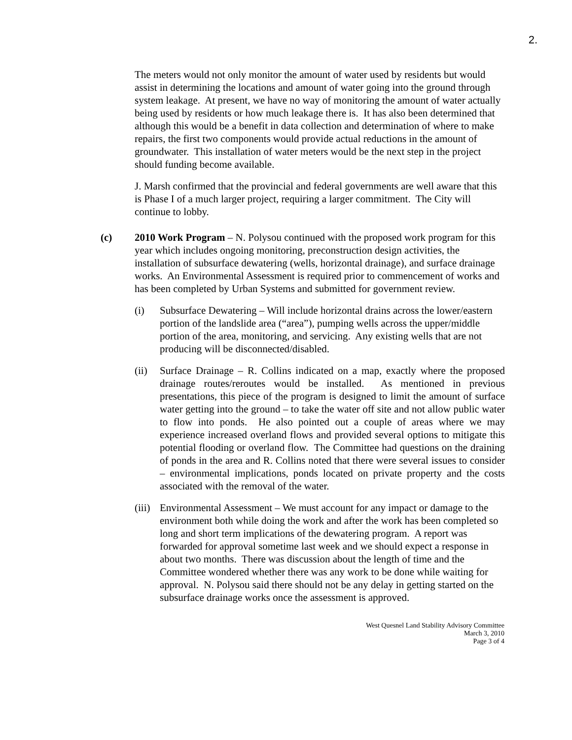2.
The meters would not only monitor the amount of water used by residents but would assist in determining the locations and amount of water going into the ground through system leakage. At present, we have no way of monitoring the amount of water actually being used by residents or how much leakage there is. It has also been determined that although this would be a benefit in data collection and determination of where to make repairs, the first two components would provide actual reductions in the amount of groundwater. This installation of water meters would be the next step in the project should funding become available.
J. Marsh confirmed that the provincial and federal governments are well aware that this is Phase I of a much larger project, requiring a larger commitment. The City will continue to lobby.
(c) 2010 Work Program – N. Polysou continued with the proposed work program for this year which includes ongoing monitoring, preconstruction design activities, the installation of subsurface dewatering (wells, horizontal drainage), and surface drainage works. An Environmental Assessment is required prior to commencement of works and has been completed by Urban Systems and submitted for government review.
(i) Subsurface Dewatering – Will include horizontal drains across the lower/eastern portion of the landslide area (“area”), pumping wells across the upper/middle portion of the area, monitoring, and servicing. Any existing wells that are not producing will be disconnected/disabled.
(ii) Surface Drainage – R. Collins indicated on a map, exactly where the proposed drainage routes/reroutes would be installed. As mentioned in previous presentations, this piece of the program is designed to limit the amount of surface water getting into the ground – to take the water off site and not allow public water to flow into ponds. He also pointed out a couple of areas where we may experience increased overland flows and provided several options to mitigate this potential flooding or overland flow. The Committee had questions on the draining of ponds in the area and R. Collins noted that there were several issues to consider – environmental implications, ponds located on private property and the costs associated with the removal of the water.
(iii)
Environmental Assessment – We must account for any impact or damage to the environment both while doing the work and after the work has been completed so long and short term implications of the dewatering program. A report was forwarded for approval sometime last week and we should expect a response in about two months. There was discussion about the length of time and the Committee wondered whether there was any work to be done while waiting for approval. N. Polysou said there should not be any delay in getting started on the subsurface drainage works once the assessment is approved.
West Quesnel Land Stability Advisory Committee
March 3, 2010
Page 3 of 4